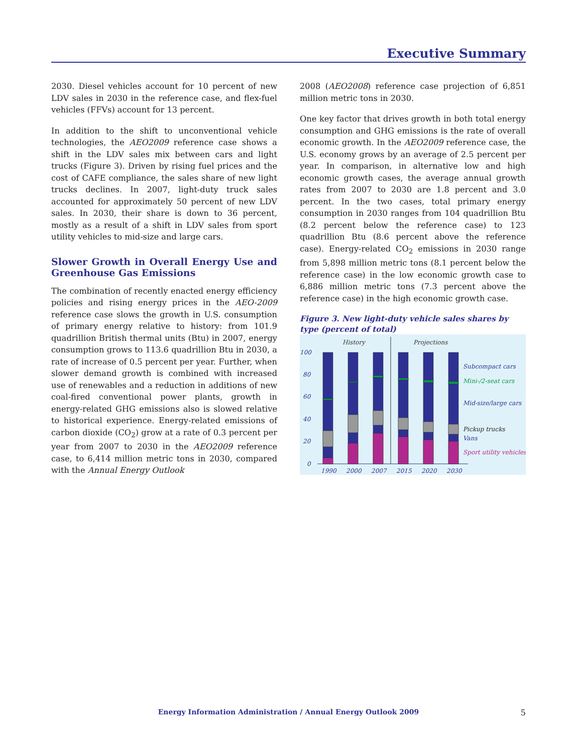Executive Summary
2030. Diesel vehicles account for 10 percent of new LDV sales in 2030 in the reference case, and flex-fuel vehicles (FFVs) account for 13 percent.
In addition to the shift to unconventional vehicle technologies, the AEO2009 reference case shows a shift in the LDV sales mix between cars and light trucks (Figure 3). Driven by rising fuel prices and the cost of CAFE compliance, the sales share of new light trucks declines. In 2007, light-duty truck sales accounted for approximately 50 percent of new LDV sales. In 2030, their share is down to 36 percent, mostly as a result of a shift in LDV sales from sport utility vehicles to mid-size and large cars.
Slower Growth in Overall Energy Use and Greenhouse Gas Emissions
The combination of recently enacted energy efficiency policies and rising energy prices in the AEO-2009 reference case slows the growth in U.S. consumption of primary energy relative to history: from 101.9 quadrillion British thermal units (Btu) in 2007, energy consumption grows to 113.6 quadrillion Btu in 2030, a rate of increase of 0.5 percent per year. Further, when slower demand growth is combined with increased use of renewables and a reduction in additions of new coal-fired conventional power plants, growth in energy-related GHG emissions also is slowed relative to historical experience. Energy-related emissions of carbon dioxide (CO<sub>2</sub>) grow at a rate of 0.3 percent per year from 2007 to 2030 in the AEO2009 reference case, to 6,414 million metric tons in 2030, compared with the Annual Energy Outlook
2008 (AEO2008) reference case projection of 6,851 million metric tons in 2030.
One key factor that drives growth in both total energy consumption and GHG emissions is the rate of overall economic growth. In the AEO2009 reference case, the U.S. economy grows by an average of 2.5 percent per year. In comparison, in alternative low and high economic growth cases, the average annual growth rates from 2007 to 2030 are 1.8 percent and 3.0 percent. In the two cases, total primary energy consumption in 2030 ranges from 104 quadrillion Btu (8.2 percent below the reference case) to 123 quadrillion Btu (8.6 percent above the reference case). Energy-related CO<sub>2</sub> emissions in 2030 range from 5,898 million metric tons (8.1 percent below the reference case) in the low economic growth case to 6,886 million metric tons (7.3 percent above the reference case) in the high economic growth case.
Figure 3. New light-duty vehicle sales shares by type (percent of total)
History
Projections
100
80
60
40
20
0
Subcompact cars
Mini-/2-seat cars
Mid-size/large cars
Pickup trucks
Vans
Sport utility vehicles
1990
2000
2007
2015
2020
2030
Energy Information Administration / Annual Energy Outlook 2009 5